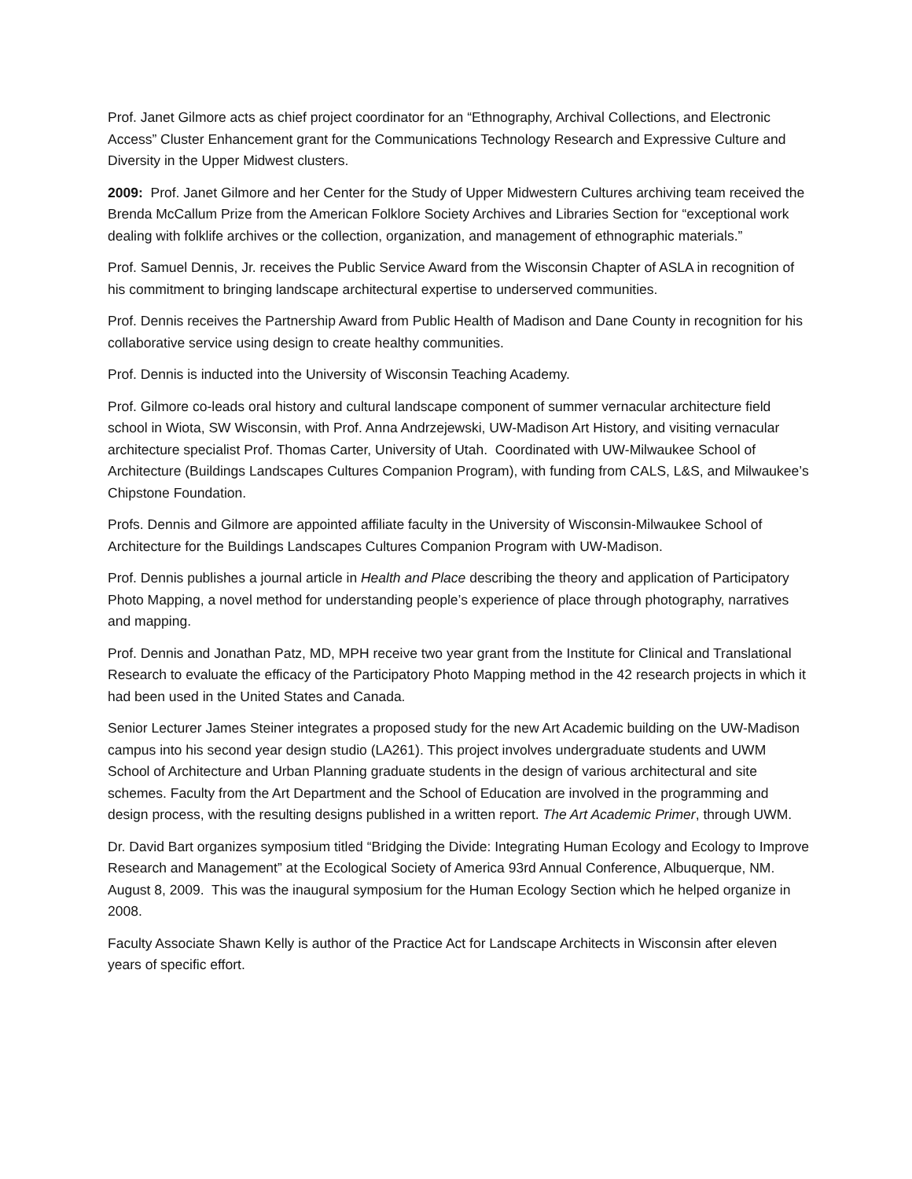Prof. Janet Gilmore acts as chief project coordinator for an “Ethnography, Archival Collections, and Electronic Access” Cluster Enhancement grant for the Communications Technology Research and Expressive Culture and Diversity in the Upper Midwest clusters.
2009: Prof. Janet Gilmore and her Center for the Study of Upper Midwestern Cultures archiving team received the Brenda McCallum Prize from the American Folklore Society Archives and Libraries Section for “exceptional work dealing with folklife archives or the collection, organization, and management of ethnographic materials.”
Prof. Samuel Dennis, Jr. receives the Public Service Award from the Wisconsin Chapter of ASLA in recognition of his commitment to bringing landscape architectural expertise to underserved communities.
Prof. Dennis receives the Partnership Award from Public Health of Madison and Dane County in recognition for his collaborative service using design to create healthy communities.
Prof. Dennis is inducted into the University of Wisconsin Teaching Academy.
Prof. Gilmore co-leads oral history and cultural landscape component of summer vernacular architecture field school in Wiota, SW Wisconsin, with Prof. Anna Andrzejewski, UW-Madison Art History, and visiting vernacular architecture specialist Prof. Thomas Carter, University of Utah. Coordinated with UW-Milwaukee School of Architecture (Buildings Landscapes Cultures Companion Program), with funding from CALS, L&S, and Milwaukee’s Chipstone Foundation.
Profs. Dennis and Gilmore are appointed affiliate faculty in the University of Wisconsin-Milwaukee School of Architecture for the Buildings Landscapes Cultures Companion Program with UW-Madison.
Prof. Dennis publishes a journal article in Health and Place describing the theory and application of Participatory Photo Mapping, a novel method for understanding people’s experience of place through photography, narratives and mapping.
Prof. Dennis and Jonathan Patz, MD, MPH receive two year grant from the Institute for Clinical and Translational Research to evaluate the efficacy of the Participatory Photo Mapping method in the 42 research projects in which it had been used in the United States and Canada.
Senior Lecturer James Steiner integrates a proposed study for the new Art Academic building on the UW-Madison campus into his second year design studio (LA261). This project involves undergraduate students and UWM School of Architecture and Urban Planning graduate students in the design of various architectural and site schemes. Faculty from the Art Department and the School of Education are involved in the programming and design process, with the resulting designs published in a written report. The Art Academic Primer, through UWM.
Dr. David Bart organizes symposium titled “Bridging the Divide: Integrating Human Ecology and Ecology to Improve Research and Management” at the Ecological Society of America 93rd Annual Conference, Albuquerque, NM. August 8, 2009. This was the inaugural symposium for the Human Ecology Section which he helped organize in 2008.
Faculty Associate Shawn Kelly is author of the Practice Act for Landscape Architects in Wisconsin after eleven years of specific effort.